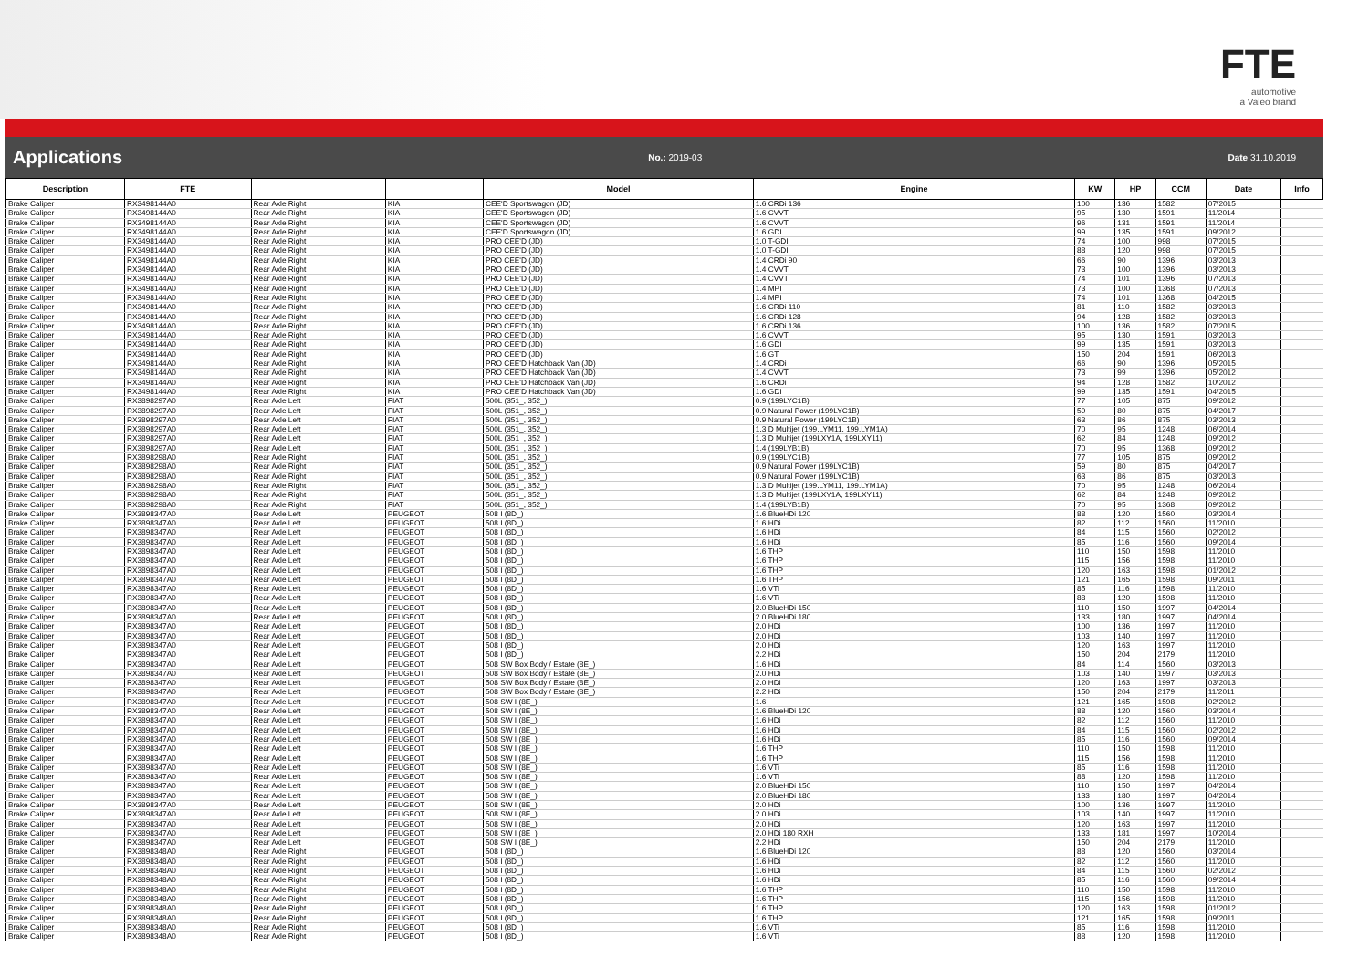FTE
automotive
a Valeo brand
Applications
No.: 2019-03 Date 31.10.2019
| Description | FTE | | | Model | Engine | KW | HP | CCM | Date | Info |
| --- | --- | --- | --- | --- | --- | --- | --- | --- | --- | --- |
| Brake Caliper | RX3498144A0 | Rear Axle Right | KIA | CEE'D Sportswagon (JD) | 1.6 CRDi 136 | 100 | 136 | 1582 | 07/2015 | |
| Brake Caliper | RX3498144A0 | Rear Axle Right | KIA | CEE'D Sportswagon (JD) | 1.6 CVVT | 95 | 130 | 1591 | 11/2014 | |
| Brake Caliper | RX3498144A0 | Rear Axle Right | KIA | CEE'D Sportswagon (JD) | 1.6 CVVT | 96 | 131 | 1591 | 11/2014 | |
| Brake Caliper | RX3498144A0 | Rear Axle Right | KIA | CEE'D Sportswagon (JD) | 1.6 GDI | 99 | 135 | 1591 | 09/2012 | |
| Brake Caliper | RX3498144A0 | Rear Axle Right | KIA | PRO CEE'D (JD) | 1.0 T-GDI | 74 | 100 | 998 | 07/2015 | |
| Brake Caliper | RX3498144A0 | Rear Axle Right | KIA | PRO CEE'D (JD) | 1.0 T-GDI | 88 | 120 | 998 | 07/2015 | |
| Brake Caliper | RX3498144A0 | Rear Axle Right | KIA | PRO CEE'D (JD) | 1.4 CRDi 90 | 66 | 90 | 1396 | 03/2013 | |
| Brake Caliper | RX3498144A0 | Rear Axle Right | KIA | PRO CEE'D (JD) | 1.4 CVVT | 73 | 100 | 1396 | 03/2013 | |
| Brake Caliper | RX3498144A0 | Rear Axle Right | KIA | PRO CEE'D (JD) | 1.4 CVVT | 74 | 101 | 1396 | 07/2013 | |
| Brake Caliper | RX3498144A0 | Rear Axle Right | KIA | PRO CEE'D (JD) | 1.4 MPI | 73 | 100 | 1368 | 07/2013 | |
| Brake Caliper | RX3498144A0 | Rear Axle Right | KIA | PRO CEE'D (JD) | 1.4 MPI | 74 | 101 | 1368 | 04/2015 | |
| Brake Caliper | RX3498144A0 | Rear Axle Right | KIA | PRO CEE'D (JD) | 1.6 CRDi 110 | 81 | 110 | 1582 | 03/2013 | |
| Brake Caliper | RX3498144A0 | Rear Axle Right | KIA | PRO CEE'D (JD) | 1.6 CRDi 128 | 94 | 128 | 1582 | 03/2013 | |
| Brake Caliper | RX3498144A0 | Rear Axle Right | KIA | PRO CEE'D (JD) | 1.6 CRDi 136 | 100 | 136 | 1582 | 07/2015 | |
| Brake Caliper | RX3498144A0 | Rear Axle Right | KIA | PRO CEE'D (JD) | 1.6 CVVT | 95 | 130 | 1591 | 03/2013 | |
| Brake Caliper | RX3498144A0 | Rear Axle Right | KIA | PRO CEE'D (JD) | 1.6 GDI | 99 | 135 | 1591 | 03/2013 | |
| Brake Caliper | RX3498144A0 | Rear Axle Right | KIA | PRO CEE'D (JD) | 1.6 GT | 150 | 204 | 1591 | 06/2013 | |
| Brake Caliper | RX3498144A0 | Rear Axle Right | KIA | PRO CEE'D Hatchback Van (JD) | 1.4 CRDi | 66 | 90 | 1396 | 05/2015 | |
| Brake Caliper | RX3498144A0 | Rear Axle Right | KIA | PRO CEE'D Hatchback Van (JD) | 1.4 CVVT | 73 | 99 | 1396 | 05/2012 | |
| Brake Caliper | RX3498144A0 | Rear Axle Right | KIA | PRO CEE'D Hatchback Van (JD) | 1.6 CRDi | 94 | 128 | 1582 | 10/2012 | |
| Brake Caliper | RX3498144A0 | Rear Axle Right | KIA | PRO CEE'D Hatchback Van (JD) | 1.6 GDI | 99 | 135 | 1591 | 04/2015 | |
| Brake Caliper | RX3898297A0 | Rear Axle Left | FIAT | 500L (351_, 352_) | 0.9 (199LYC1B) | 77 | 105 | 875 | 09/2012 | |
| Brake Caliper | RX3898297A0 | Rear Axle Left | FIAT | 500L (351_, 352_) | 0.9 Natural Power (199LYC1B) | 59 | 80 | 875 | 04/2017 | |
| Brake Caliper | RX3898297A0 | Rear Axle Left | FIAT | 500L (351_, 352_) | 0.9 Natural Power (199LYC1B) | 63 | 86 | 875 | 03/2013 | |
| Brake Caliper | RX3898297A0 | Rear Axle Left | FIAT | 500L (351_, 352_) | 1.3 D Multijet (199.LYM11, 199.LYM1A) | 70 | 95 | 1248 | 06/2014 | |
| Brake Caliper | RX3898297A0 | Rear Axle Left | FIAT | 500L (351_, 352_) | 1.3 D Multijet (199LXY1A, 199LXY11) | 62 | 84 | 1248 | 09/2012 | |
| Brake Caliper | RX3898297A0 | Rear Axle Left | FIAT | 500L (351_, 352_) | 1.4 (199LYB1B) | 70 | 95 | 1368 | 09/2012 | |
| Brake Caliper | RX3898298A0 | Rear Axle Right | FIAT | 500L (351_, 352_) | 0.9 (199LYC1B) | 77 | 105 | 875 | 09/2012 | |
| Brake Caliper | RX3898298A0 | Rear Axle Right | FIAT | 500L (351_, 352_) | 0.9 Natural Power (199LYC1B) | 59 | 80 | 875 | 04/2017 | |
| Brake Caliper | RX3898298A0 | Rear Axle Right | FIAT | 500L (351_, 352_) | 0.9 Natural Power (199LYC1B) | 63 | 86 | 875 | 03/2013 | |
| Brake Caliper | RX3898298A0 | Rear Axle Right | FIAT | 500L (351_, 352_) | 1.3 D Multijet (199.LYM11, 199.LYM1A) | 70 | 95 | 1248 | 06/2014 | |
| Brake Caliper | RX3898298A0 | Rear Axle Right | FIAT | 500L (351_, 352_) | 1.3 D Multijet (199LXY1A, 199LXY11) | 62 | 84 | 1248 | 09/2012 | |
| Brake Caliper | RX3898298A0 | Rear Axle Right | FIAT | 500L (351_, 352_) | 1.4 (199LYB1B) | 70 | 95 | 1368 | 09/2012 | |
| Brake Caliper | RX3898347A0 | Rear Axle Left | PEUGEOT | 508 I (8D_) | 1.6 BlueHDi 120 | 88 | 120 | 1560 | 03/2014 | |
| Brake Caliper | RX3898347A0 | Rear Axle Left | PEUGEOT | 508 I (8D_) | 1.6 HDi | 82 | 112 | 1560 | 11/2010 | |
| Brake Caliper | RX3898347A0 | Rear Axle Left | PEUGEOT | 508 I (8D_) | 1.6 HDi | 84 | 115 | 1560 | 02/2012 | |
| Brake Caliper | RX3898347A0 | Rear Axle Left | PEUGEOT | 508 I (8D_) | 1.6 HDi | 85 | 116 | 1560 | 09/2014 | |
| Brake Caliper | RX3898347A0 | Rear Axle Left | PEUGEOT | 508 I (8D_) | 1.6 THP | 110 | 150 | 1598 | 11/2010 | |
| Brake Caliper | RX3898347A0 | Rear Axle Left | PEUGEOT | 508 I (8D_) | 1.6 THP | 115 | 156 | 1598 | 11/2010 | |
| Brake Caliper | RX3898347A0 | Rear Axle Left | PEUGEOT | 508 I (8D_) | 1.6 THP | 120 | 163 | 1598 | 01/2012 | |
| Brake Caliper | RX3898347A0 | Rear Axle Left | PEUGEOT | 508 I (8D_) | 1.6 THP | 121 | 165 | 1598 | 09/2011 | |
| Brake Caliper | RX3898347A0 | Rear Axle Left | PEUGEOT | 508 I (8D_) | 1.6 VTi | 85 | 116 | 1598 | 11/2010 | |
| Brake Caliper | RX3898347A0 | Rear Axle Left | PEUGEOT | 508 I (8D_) | 1.6 VTi | 88 | 120 | 1598 | 11/2010 | |
| Brake Caliper | RX3898347A0 | Rear Axle Left | PEUGEOT | 508 I (8D_) | 2.0 BlueHDi 150 | 110 | 150 | 1997 | 04/2014 | |
| Brake Caliper | RX3898347A0 | Rear Axle Left | PEUGEOT | 508 I (8D_) | 2.0 BlueHDi 180 | 133 | 180 | 1997 | 04/2014 | |
| Brake Caliper | RX3898347A0 | Rear Axle Left | PEUGEOT | 508 I (8D_) | 2.0 HDi | 100 | 136 | 1997 | 11/2010 | |
| Brake Caliper | RX3898347A0 | Rear Axle Left | PEUGEOT | 508 I (8D_) | 2.0 HDi | 103 | 140 | 1997 | 11/2010 | |
| Brake Caliper | RX3898347A0 | Rear Axle Left | PEUGEOT | 508 I (8D_) | 2.0 HDi | 120 | 163 | 1997 | 11/2010 | |
| Brake Caliper | RX3898347A0 | Rear Axle Left | PEUGEOT | 508 I (8D_) | 2.2 HDi | 150 | 204 | 2179 | 11/2010 | |
| Brake Caliper | RX3898347A0 | Rear Axle Left | PEUGEOT | 508 SW Box Body / Estate (8E_) | 1.6 HDi | 84 | 114 | 1560 | 03/2013 | |
| Brake Caliper | RX3898347A0 | Rear Axle Left | PEUGEOT | 508 SW Box Body / Estate (8E_) | 2.0 HDi | 103 | 140 | 1997 | 03/2013 | |
| Brake Caliper | RX3898347A0 | Rear Axle Left | PEUGEOT | 508 SW Box Body / Estate (8E_) | 2.0 HDi | 120 | 163 | 1997 | 03/2013 | |
| Brake Caliper | RX3898347A0 | Rear Axle Left | PEUGEOT | 508 SW Box Body / Estate (8E_) | 2.2 HDi | 150 | 204 | 2179 | 11/2011 | |
| Brake Caliper | RX3898347A0 | Rear Axle Left | PEUGEOT | 508 SW I (8E_) | 1.6 | 121 | 165 | 1598 | 02/2012 | |
| Brake Caliper | RX3898347A0 | Rear Axle Left | PEUGEOT | 508 SW I (8E_) | 1.6 BlueHDi 120 | 88 | 120 | 1560 | 03/2014 | |
| Brake Caliper | RX3898347A0 | Rear Axle Left | PEUGEOT | 508 SW I (8E_) | 1.6 HDi | 82 | 112 | 1560 | 11/2010 | |
| Brake Caliper | RX3898347A0 | Rear Axle Left | PEUGEOT | 508 SW I (8E_) | 1.6 HDi | 84 | 115 | 1560 | 02/2012 | |
| Brake Caliper | RX3898347A0 | Rear Axle Left | PEUGEOT | 508 SW I (8E_) | 1.6 HDi | 85 | 116 | 1560 | 09/2014 | |
| Brake Caliper | RX3898347A0 | Rear Axle Left | PEUGEOT | 508 SW I (8E_) | 1.6 THP | 110 | 150 | 1598 | 11/2010 | |
| Brake Caliper | RX3898347A0 | Rear Axle Left | PEUGEOT | 508 SW I (8E_) | 1.6 THP | 115 | 156 | 1598 | 11/2010 | |
| Brake Caliper | RX3898347A0 | Rear Axle Left | PEUGEOT | 508 SW I (8E_) | 1.6 VTi | 85 | 116 | 1598 | 11/2010 | |
| Brake Caliper | RX3898347A0 | Rear Axle Left | PEUGEOT | 508 SW I (8E_) | 1.6 VTi | 88 | 120 | 1598 | 11/2010 | |
| Brake Caliper | RX3898347A0 | Rear Axle Left | PEUGEOT | 508 SW I (8E_) | 2.0 BlueHDi 150 | 110 | 150 | 1997 | 04/2014 | |
| Brake Caliper | RX3898347A0 | Rear Axle Left | PEUGEOT | 508 SW I (8E_) | 2.0 BlueHDi 180 | 133 | 180 | 1997 | 04/2014 | |
| Brake Caliper | RX3898347A0 | Rear Axle Left | PEUGEOT | 508 SW I (8E_) | 2.0 HDi | 100 | 136 | 1997 | 11/2010 | |
| Brake Caliper | RX3898347A0 | Rear Axle Left | PEUGEOT | 508 SW I (8E_) | 2.0 HDi | 103 | 140 | 1997 | 11/2010 | |
| Brake Caliper | RX3898347A0 | Rear Axle Left | PEUGEOT | 508 SW I (8E_) | 2.0 HDi | 120 | 163 | 1997 | 11/2010 | |
| Brake Caliper | RX3898347A0 | Rear Axle Left | PEUGEOT | 508 SW I (8E_) | 2.0 HDi 180 RXH | 133 | 181 | 1997 | 10/2014 | |
| Brake Caliper | RX3898347A0 | Rear Axle Left | PEUGEOT | 508 SW I (8E_) | 2.2 HDi | 150 | 204 | 2179 | 11/2010 | |
| Brake Caliper | RX3898348A0 | Rear Axle Right | PEUGEOT | 508 I (8D_) | 1.6 BlueHDi 120 | 88 | 120 | 1560 | 03/2014 | |
| Brake Caliper | RX3898348A0 | Rear Axle Right | PEUGEOT | 508 I (8D_) | 1.6 HDi | 82 | 112 | 1560 | 11/2010 | |
| Brake Caliper | RX3898348A0 | Rear Axle Right | PEUGEOT | 508 I (8D_) | 1.6 HDi | 84 | 115 | 1560 | 02/2012 | |
| Brake Caliper | RX3898348A0 | Rear Axle Right | PEUGEOT | 508 I (8D_) | 1.6 HDi | 85 | 116 | 1560 | 09/2014 | |
| Brake Caliper | RX3898348A0 | Rear Axle Right | PEUGEOT | 508 I (8D_) | 1.6 THP | 110 | 150 | 1598 | 11/2010 | |
| Brake Caliper | RX3898348A0 | Rear Axle Right | PEUGEOT | 508 I (8D_) | 1.6 THP | 115 | 156 | 1598 | 11/2010 | |
| Brake Caliper | RX3898348A0 | Rear Axle Right | PEUGEOT | 508 I (8D_) | 1.6 THP | 120 | 163 | 1598 | 01/2012 | |
| Brake Caliper | RX3898348A0 | Rear Axle Right | PEUGEOT | 508 I (8D_) | 1.6 THP | 121 | 165 | 1598 | 09/2011 | |
| Brake Caliper | RX3898348A0 | Rear Axle Right | PEUGEOT | 508 I (8D_) | 1.6 VTi | 85 | 116 | 1598 | 11/2010 | |
| Brake Caliper | RX3898348A0 | Rear Axle Right | PEUGEOT | 508 I (8D_) | 1.6 VTi | 88 | 120 | 1598 | 11/2010 | |